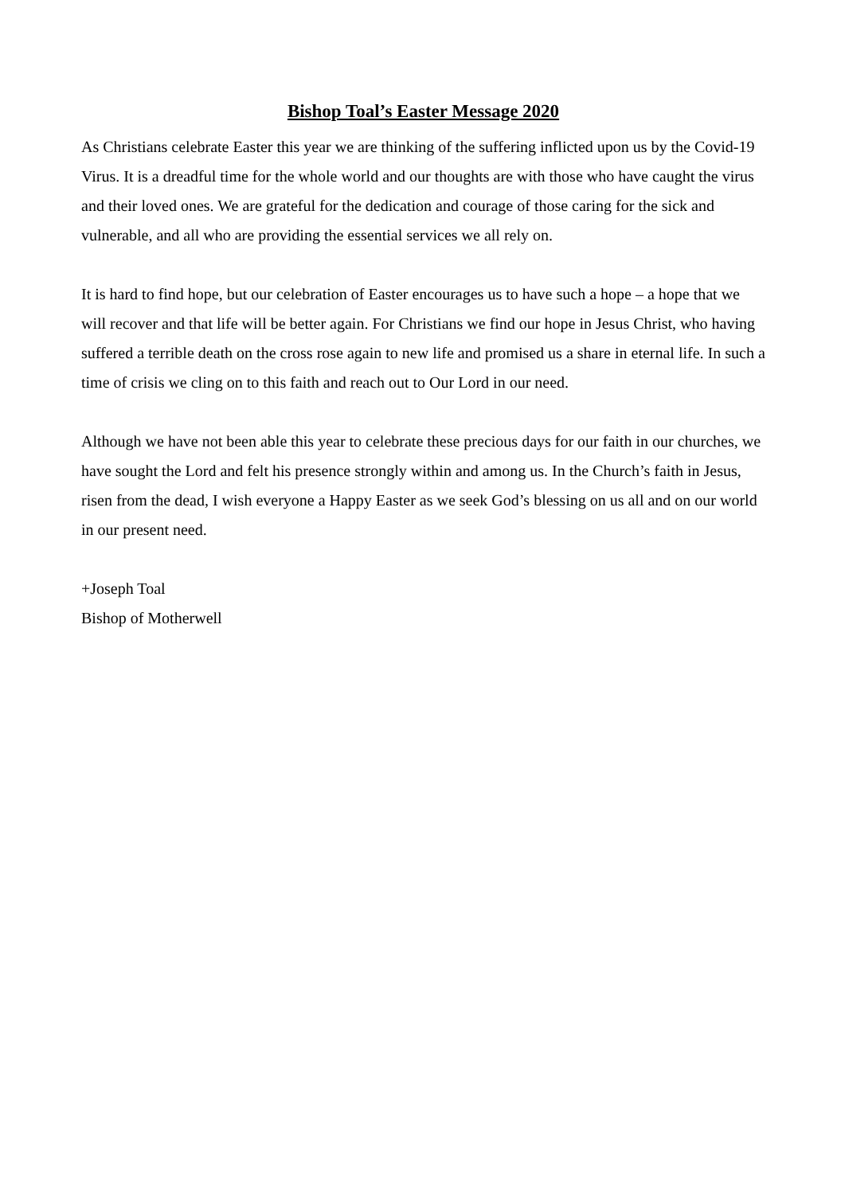Bishop Toal’s Easter Message 2020
As Christians celebrate Easter this year we are thinking of the suffering inflicted upon us by the Covid-19 Virus. It is a dreadful time for the whole world and our thoughts are with those who have caught the virus and their loved ones. We are grateful for the dedication and courage of those caring for the sick and vulnerable, and all who are providing the essential services we all rely on.
It is hard to find hope, but our celebration of Easter encourages us to have such a hope – a hope that we will recover and that life will be better again. For Christians we find our hope in Jesus Christ, who having suffered a terrible death on the cross rose again to new life and promised us a share in eternal life. In such a time of crisis we cling on to this faith and reach out to Our Lord in our need.
Although we have not been able this year to celebrate these precious days for our faith in our churches, we have sought the Lord and felt his presence strongly within and among us. In the Church’s faith in Jesus, risen from the dead, I wish everyone a Happy Easter as we seek God’s blessing on us all and on our world in our present need.
+Joseph Toal
Bishop of Motherwell